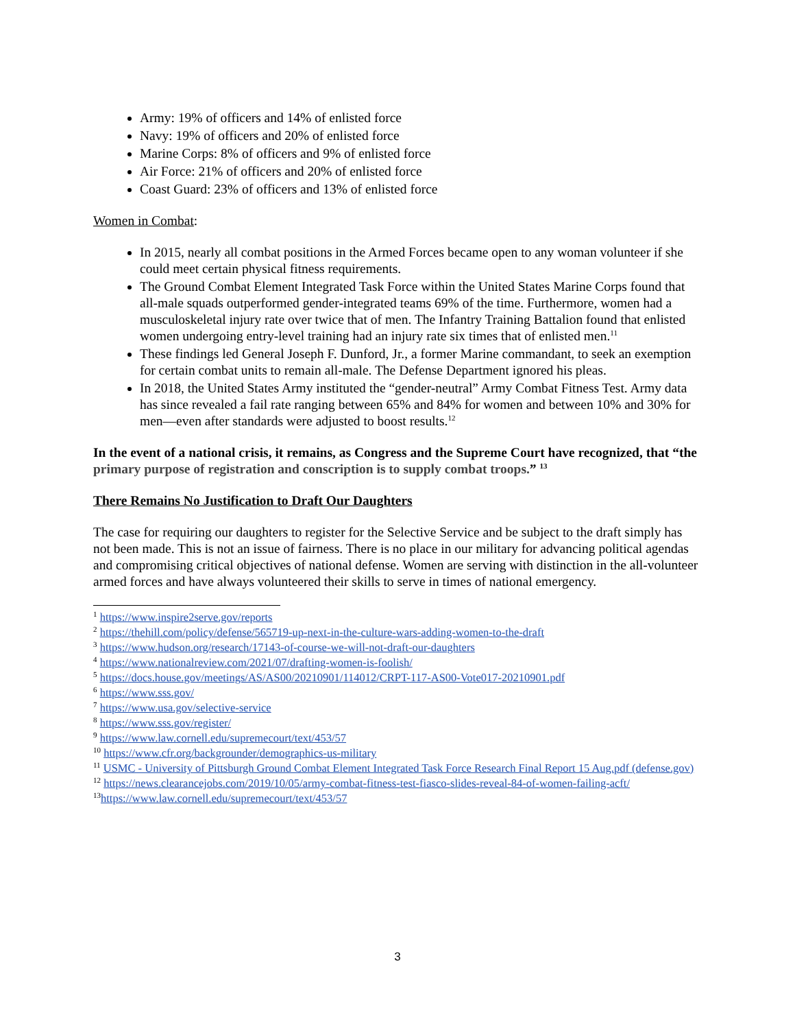Army: 19% of officers and 14% of enlisted force
Navy: 19% of officers and 20% of enlisted force
Marine Corps: 8% of officers and 9% of enlisted force
Air Force: 21% of officers and 20% of enlisted force
Coast Guard: 23% of officers and 13% of enlisted force
Women in Combat:
In 2015, nearly all combat positions in the Armed Forces became open to any woman volunteer if she could meet certain physical fitness requirements.
The Ground Combat Element Integrated Task Force within the United States Marine Corps found that all-male squads outperformed gender-integrated teams 69% of the time. Furthermore, women had a musculoskeletal injury rate over twice that of men. The Infantry Training Battalion found that enlisted women undergoing entry-level training had an injury rate six times that of enlisted men.<sup>11</sup>
These findings led General Joseph F. Dunford, Jr., a former Marine commandant, to seek an exemption for certain combat units to remain all-male. The Defense Department ignored his pleas.
In 2018, the United States Army instituted the “gender-neutral” Army Combat Fitness Test. Army data has since revealed a fail rate ranging between 65% and 84% for women and between 10% and 30% for men—even after standards were adjusted to boost results.<sup>12</sup>
In the event of a national crisis, it remains, as Congress and the Supreme Court have recognized, that “the primary purpose of registration and conscription is to supply combat troops.” <sup>13</sup>
There Remains No Justification to Draft Our Daughters
The case for requiring our daughters to register for the Selective Service and be subject to the draft simply has not been made. This is not an issue of fairness. There is no place in our military for advancing political agendas and compromising critical objectives of national defense. Women are serving with distinction in the all-volunteer armed forces and have always volunteered their skills to serve in times of national emergency.
<sup>1</sup> https://www.inspire2serve.gov/reports
<sup>2</sup> https://thehill.com/policy/defense/565719-up-next-in-the-culture-wars-adding-women-to-the-draft
<sup>3</sup> https://www.hudson.org/research/17143-of-course-we-will-not-draft-our-daughters
<sup>4</sup> https://www.nationalreview.com/2021/07/drafting-women-is-foolish/
<sup>5</sup> https://docs.house.gov/meetings/AS/AS00/20210901/114012/CRPT-117-AS00-Vote017-20210901.pdf
<sup>6</sup> https://www.sss.gov/
<sup>7</sup> https://www.usa.gov/selective-service
<sup>8</sup> https://www.sss.gov/register/
<sup>9</sup> https://www.law.cornell.edu/supremecourt/text/453/57
<sup>10</sup> https://www.cfr.org/backgrounder/demographics-us-military
<sup>11</sup> USMC - University of Pittsburgh Ground Combat Element Integrated Task Force Research Final Report 15 Aug.pdf (defense.gov)
<sup>12</sup> https://news.clearancejobs.com/2019/10/05/army-combat-fitness-test-fiasco-slides-reveal-84-of-women-failing-acft/
<sup>13</sup> https://www.law.cornell.edu/supremecourt/text/453/57
3